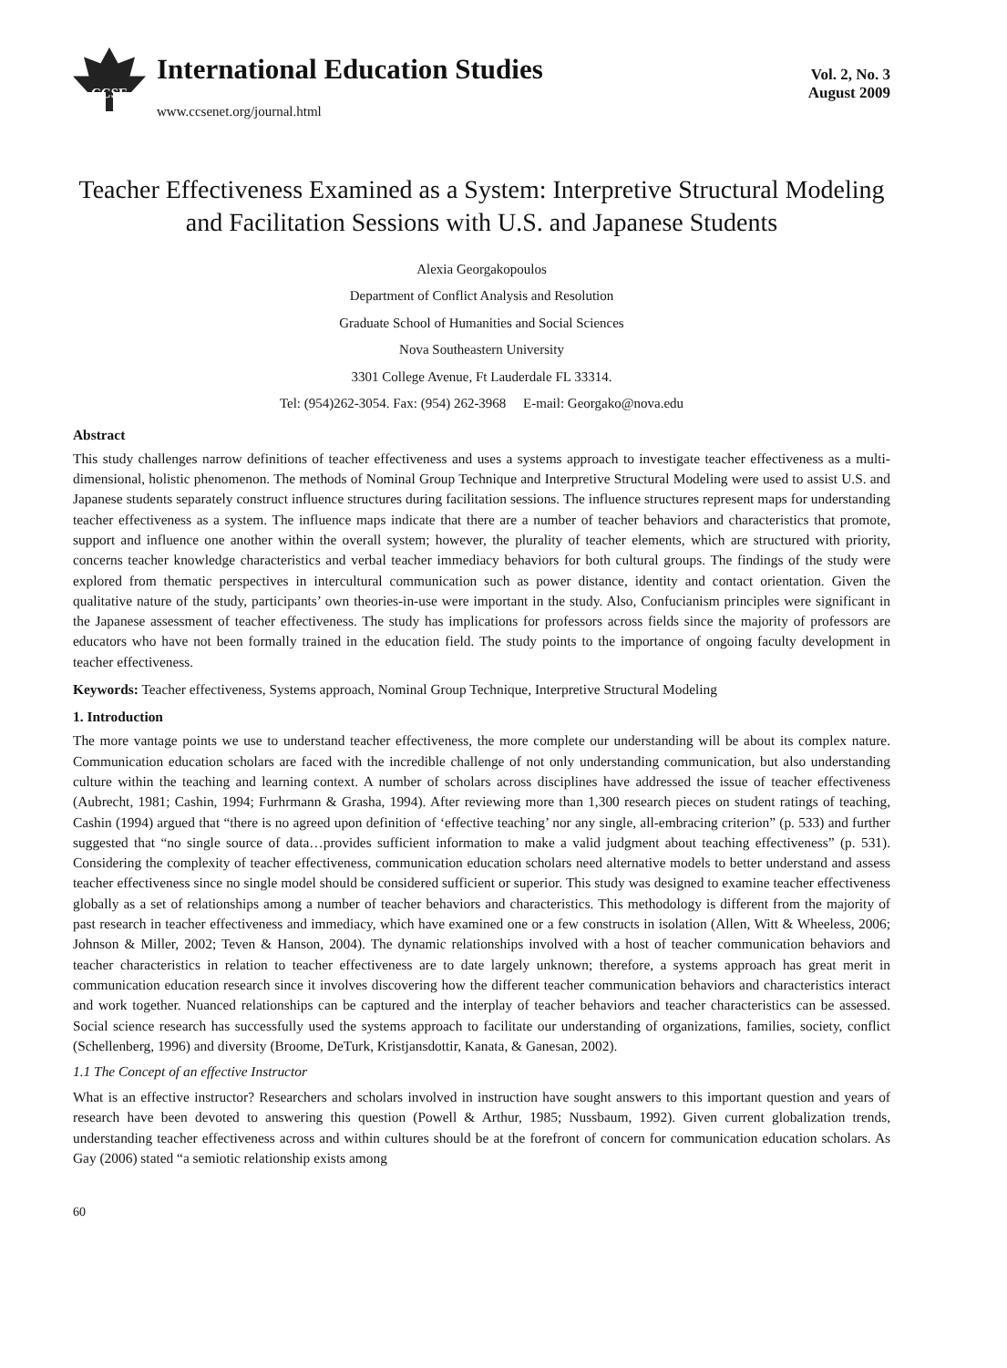CCSE
International Education Studies
www.ccsenet.org/journal.html
Vol. 2, No. 3
August 2009
Teacher Effectiveness Examined as a System: Interpretive Structural Modeling and Facilitation Sessions with U.S. and Japanese Students
Alexia Georgakopoulos
Department of Conflict Analysis and Resolution
Graduate School of Humanities and Social Sciences
Nova Southeastern University
3301 College Avenue, Ft Lauderdale FL 33314.
Tel: (954)262-3054. Fax: (954) 262-3968 E-mail: Georgako@nova.edu
Abstract
This study challenges narrow definitions of teacher effectiveness and uses a systems approach to investigate teacher effectiveness as a multi-dimensional, holistic phenomenon. The methods of Nominal Group Technique and Interpretive Structural Modeling were used to assist U.S. and Japanese students separately construct influence structures during facilitation sessions. The influence structures represent maps for understanding teacher effectiveness as a system. The influence maps indicate that there are a number of teacher behaviors and characteristics that promote, support and influence one another within the overall system; however, the plurality of teacher elements, which are structured with priority, concerns teacher knowledge characteristics and verbal teacher immediacy behaviors for both cultural groups. The findings of the study were explored from thematic perspectives in intercultural communication such as power distance, identity and contact orientation. Given the qualitative nature of the study, participants’ own theories-in-use were important in the study. Also, Confucianism principles were significant in the Japanese assessment of teacher effectiveness. The study has implications for professors across fields since the majority of professors are educators who have not been formally trained in the education field. The study points to the importance of ongoing faculty development in teacher effectiveness.
Keywords: Teacher effectiveness, Systems approach, Nominal Group Technique, Interpretive Structural Modeling
1. Introduction
The more vantage points we use to understand teacher effectiveness, the more complete our understanding will be about its complex nature. Communication education scholars are faced with the incredible challenge of not only understanding communication, but also understanding culture within the teaching and learning context. A number of scholars across disciplines have addressed the issue of teacher effectiveness (Aubrecht, 1981; Cashin, 1994; Furhrmann & Grasha, 1994). After reviewing more than 1,300 research pieces on student ratings of teaching, Cashin (1994) argued that “there is no agreed upon definition of ‘effective teaching’ nor any single, all-embracing criterion” (p. 533) and further suggested that “no single source of data…provides sufficient information to make a valid judgment about teaching effectiveness” (p. 531). Considering the complexity of teacher effectiveness, communication education scholars need alternative models to better understand and assess teacher effectiveness since no single model should be considered sufficient or superior. This study was designed to examine teacher effectiveness globally as a set of relationships among a number of teacher behaviors and characteristics. This methodology is different from the majority of past research in teacher effectiveness and immediacy, which have examined one or a few constructs in isolation (Allen, Witt & Wheeless, 2006; Johnson & Miller, 2002; Teven & Hanson, 2004). The dynamic relationships involved with a host of teacher communication behaviors and teacher characteristics in relation to teacher effectiveness are to date largely unknown; therefore, a systems approach has great merit in communication education research since it involves discovering how the different teacher communication behaviors and characteristics interact and work together. Nuanced relationships can be captured and the interplay of teacher behaviors and teacher characteristics can be assessed. Social science research has successfully used the systems approach to facilitate our understanding of organizations, families, society, conflict (Schellenberg, 1996) and diversity (Broome, DeTurk, Kristjansdottir, Kanata, & Ganesan, 2002).
1.1 The Concept of an effective Instructor
What is an effective instructor? Researchers and scholars involved in instruction have sought answers to this important question and years of research have been devoted to answering this question (Powell & Arthur, 1985; Nussbaum, 1992). Given current globalization trends, understanding teacher effectiveness across and within cultures should be at the forefront of concern for communication education scholars. As Gay (2006) stated “a semiotic relationship exists among
60